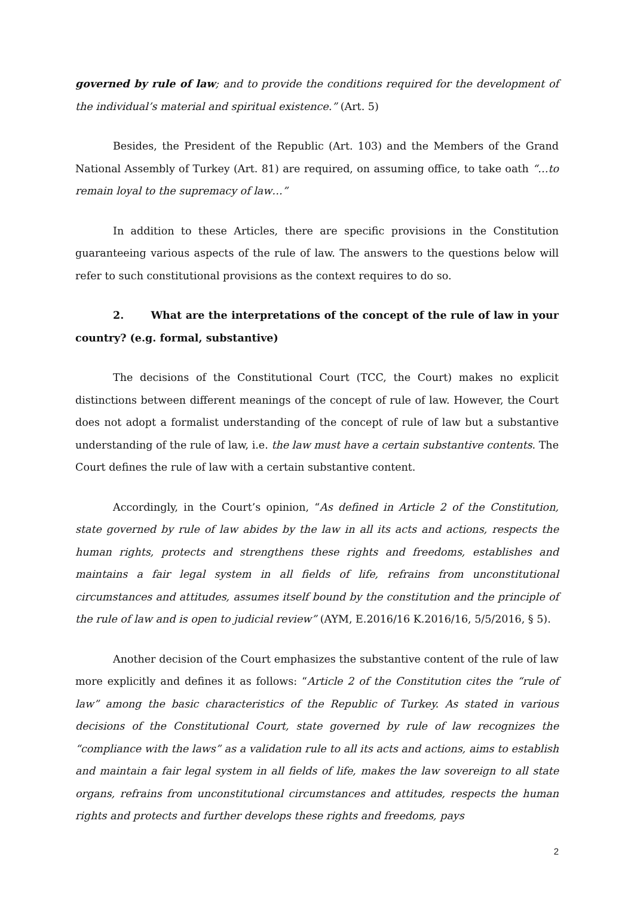governed by rule of law; and to provide the conditions required for the development of the individual’s material and spiritual existence.” (Art. 5)
Besides, the President of the Republic (Art. 103) and the Members of the Grand National Assembly of Turkey (Art. 81) are required, on assuming office, to take oath “…to remain loyal to the supremacy of law…”
In addition to these Articles, there are specific provisions in the Constitution guaranteeing various aspects of the rule of law. The answers to the questions below will refer to such constitutional provisions as the context requires to do so.
2. What are the interpretations of the concept of the rule of law in your country? (e.g. formal, substantive)
The decisions of the Constitutional Court (TCC, the Court) makes no explicit distinctions between different meanings of the concept of rule of law. However, the Court does not adopt a formalist understanding of the concept of rule of law but a substantive understanding of the rule of law, i.e. the law must have a certain substantive contents. The Court defines the rule of law with a certain substantive content.
Accordingly, in the Court’s opinion, “As defined in Article 2 of the Constitution, state governed by rule of law abides by the law in all its acts and actions, respects the human rights, protects and strengthens these rights and freedoms, establishes and maintains a fair legal system in all fields of life, refrains from unconstitutional circumstances and attitudes, assumes itself bound by the constitution and the principle of the rule of law and is open to judicial review” (AYM, E.2016/16 K.2016/16, 5/5/2016, § 5).
Another decision of the Court emphasizes the substantive content of the rule of law more explicitly and defines it as follows: “Article 2 of the Constitution cites the “rule of law” among the basic characteristics of the Republic of Turkey. As stated in various decisions of the Constitutional Court, state governed by rule of law recognizes the “compliance with the laws” as a validation rule to all its acts and actions, aims to establish and maintain a fair legal system in all fields of life, makes the law sovereign to all state organs, refrains from unconstitutional circumstances and attitudes, respects the human rights and protects and further develops these rights and freedoms, pays
2